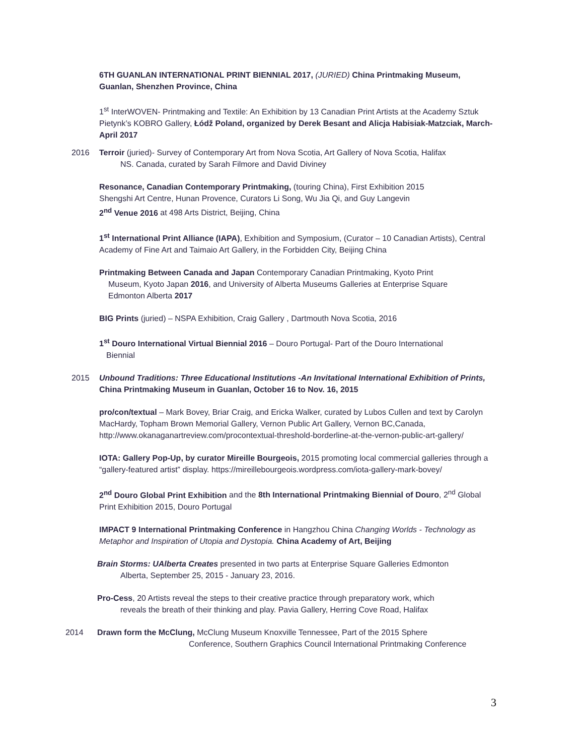6TH GUANLAN INTERNATIONAL PRINT BIENNIAL 2017, (JURIED) China Printmaking Museum, Guanlan, Shenzhen Province, China
1<sup>st</sup> InterWOVEN- Printmaking and Textile: An Exhibition by 13 Canadian Print Artists at the Academy Sztuk Pietynk’s KOBRO Gallery, Łódž Poland, organized by Derek Besant and Alicja Habisiak-Matzciak, March-April 2017
2016 Terroir (juried)- Survey of Contemporary Art from Nova Scotia, Art Gallery of Nova Scotia, Halifax
NS. Canada, curated by Sarah Filmore and David Diviney
Resonance, Canadian Contemporary Printmaking, (touring China), First Exhibition 2015
Shengshi Art Centre, Hunan Provence, Curators Li Song, Wu Jia Qi, and Guy Langevin
2<sup>nd</sup> Venue 2016 at 498 Arts District, Beijing, China
1<sup>st</sup> International Print Alliance (IAPA), Exhibition and Symposium, (Curator – 10 Canadian Artists), Central Academy of Fine Art and Taimaio Art Gallery, in the Forbidden City, Beijing China
Printmaking Between Canada and Japan Contemporary Canadian Printmaking, Kyoto Print
Museum, Kyoto Japan 2016, and University of Alberta Museums Galleries at Enterprise Square
Edmonton Alberta 2017
BIG Prints (juried) – NSPA Exhibition, Craig Gallery , Dartmouth Nova Scotia, 2016
1<sup>st</sup> Douro International Virtual Biennial 2016 – Douro Portugal- Part of the Douro International
Biennial
2015 Unbound Traditions: Three Educational Institutions -An Invitational International Exhibition of Prints, China Printmaking Museum in Guanlan, October 16 to Nov. 16, 2015
pro/con/textual – Mark Bovey, Briar Craig, and Ericka Walker, curated by Lubos Cullen and text by Carolyn MacHardy, Topham Brown Memorial Gallery, Vernon Public Art Gallery, Vernon BC,Canada, http://www.okanaganartreview.com/procontextual-threshold-borderline-at-the-vernon-public-art-gallery/
IOTA: Gallery Pop-Up, by curator Mireille Bourgeois, 2015 promoting local commercial galleries through a “gallery-featured artist” display. https://mireillebourgeois.wordpress.com/iota-gallery-mark-bovey/
2<sup>nd</sup> Douro Global Print Exhibition and the 8th International Printmaking Biennial of Douro, 2<sup>nd</sup> Global Print Exhibition 2015, Douro Portugal
IMPACT 9 International Printmaking Conference in Hangzhou China Changing Worlds - Technology as Metaphor and Inspiration of Utopia and Dystopia. China Academy of Art, Beijing
Brain Storms: UAlberta Creates presented in two parts at Enterprise Square Galleries Edmonton
Alberta, September 25, 2015 - January 23, 2016.
Pro-Cess, 20 Artists reveal the steps to their creative practice through preparatory work, which
reveals the breath of their thinking and play. Pavia Gallery, Herring Cove Road, Halifax
2014 Drawn form the McClung, McClung Museum Knoxville Tennessee, Part of the 2015 Sphere
Conference, Southern Graphics Council International Printmaking Conference
3